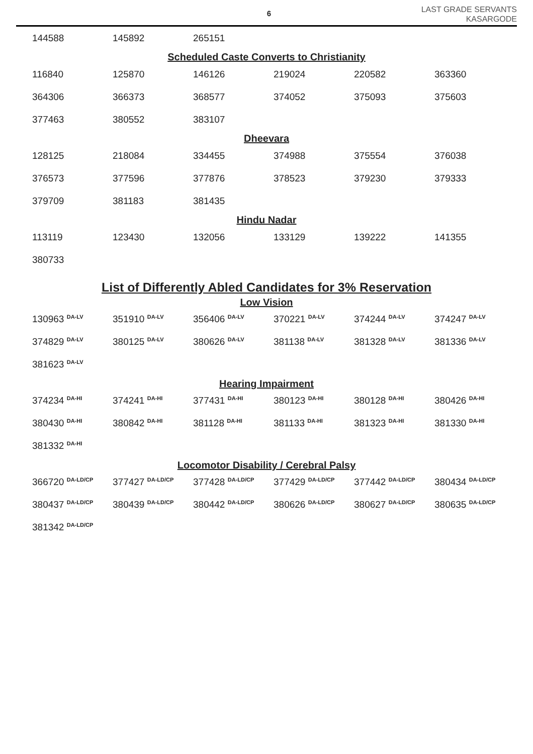6
LAST GRADE SERVANTS
KASARGODE
| 144588 | 145892 | 265151 |
Scheduled Caste Converts to Christianity
| 116840 | 125870 | 146126 | 219024 | 220582 | 363360 |
| 364306 | 366373 | 368577 | 374052 | 375093 | 375603 |
| 377463 | 380552 | 383107 | | | |
Dheevara
| 128125 | 218084 | 334455 | 374988 | 375554 | 376038 |
| 376573 | 377596 | 377876 | 378523 | 379230 | 379333 |
| 379709 | 381183 | 381435 | | | |
Hindu Nadar
| 113119 | 123430 | 132056 | 133129 | 139222 | 141355 |
| 380733 | | | | | |
List of Differently Abled Candidates for 3% Reservation
Low Vision
| 130963 <sup>DA-LV</sup> | 351910 <sup>DA-LV</sup> | 356406 <sup>DA-LV</sup> | 370221 <sup>DA-LV</sup> | 374244 <sup>DA-LV</sup> | 374247 <sup>DA-LV</sup> |
| 374829 <sup>DA-LV</sup> | 380125 <sup>DA-LV</sup> | 380626 <sup>DA-LV</sup> | 381138 <sup>DA-LV</sup> | 381328 <sup>DA-LV</sup> | 381336 <sup>DA-LV</sup> |
| 381623 <sup>DA-LV</sup> | | | | | |
Hearing Impairment
| 374234 <sup>DA-HI</sup> | 374241 <sup>DA-HI</sup> | 377431 <sup>DA-HI</sup> | 380123 <sup>DA-HI</sup> | 380128 <sup>DA-HI</sup> | 380426 <sup>DA-HI</sup> |
| 380430 <sup>DA-HI</sup> | 380842 <sup>DA-HI</sup> | 381128 <sup>DA-HI</sup> | 381133 <sup>DA-HI</sup> | 381323 <sup>DA-HI</sup> | 381330 <sup>DA-HI</sup> |
| 381332 <sup>DA-HI</sup> | | | | | |
Locomotor Disability / Cerebral Palsy
| 366720 <sup>DA-LD/CP</sup> | 377427 <sup>DA-LD/CP</sup> | 377428 <sup>DA-LD/CP</sup> | 377429 <sup>DA-LD/CP</sup> | 377442 <sup>DA-LD/CP</sup> | 380434 <sup>DA-LD/CP</sup> |
| 380437 <sup>DA-LD/CP</sup> | 380439 <sup>DA-LD/CP</sup> | 380442 <sup>DA-LD/CP</sup> | 380626 <sup>DA-LD/CP</sup> | 380627 <sup>DA-LD/CP</sup> | 380635 <sup>DA-LD/CP</sup> |
| 381342 <sup>DA-LD/CP</sup> | | | | | |